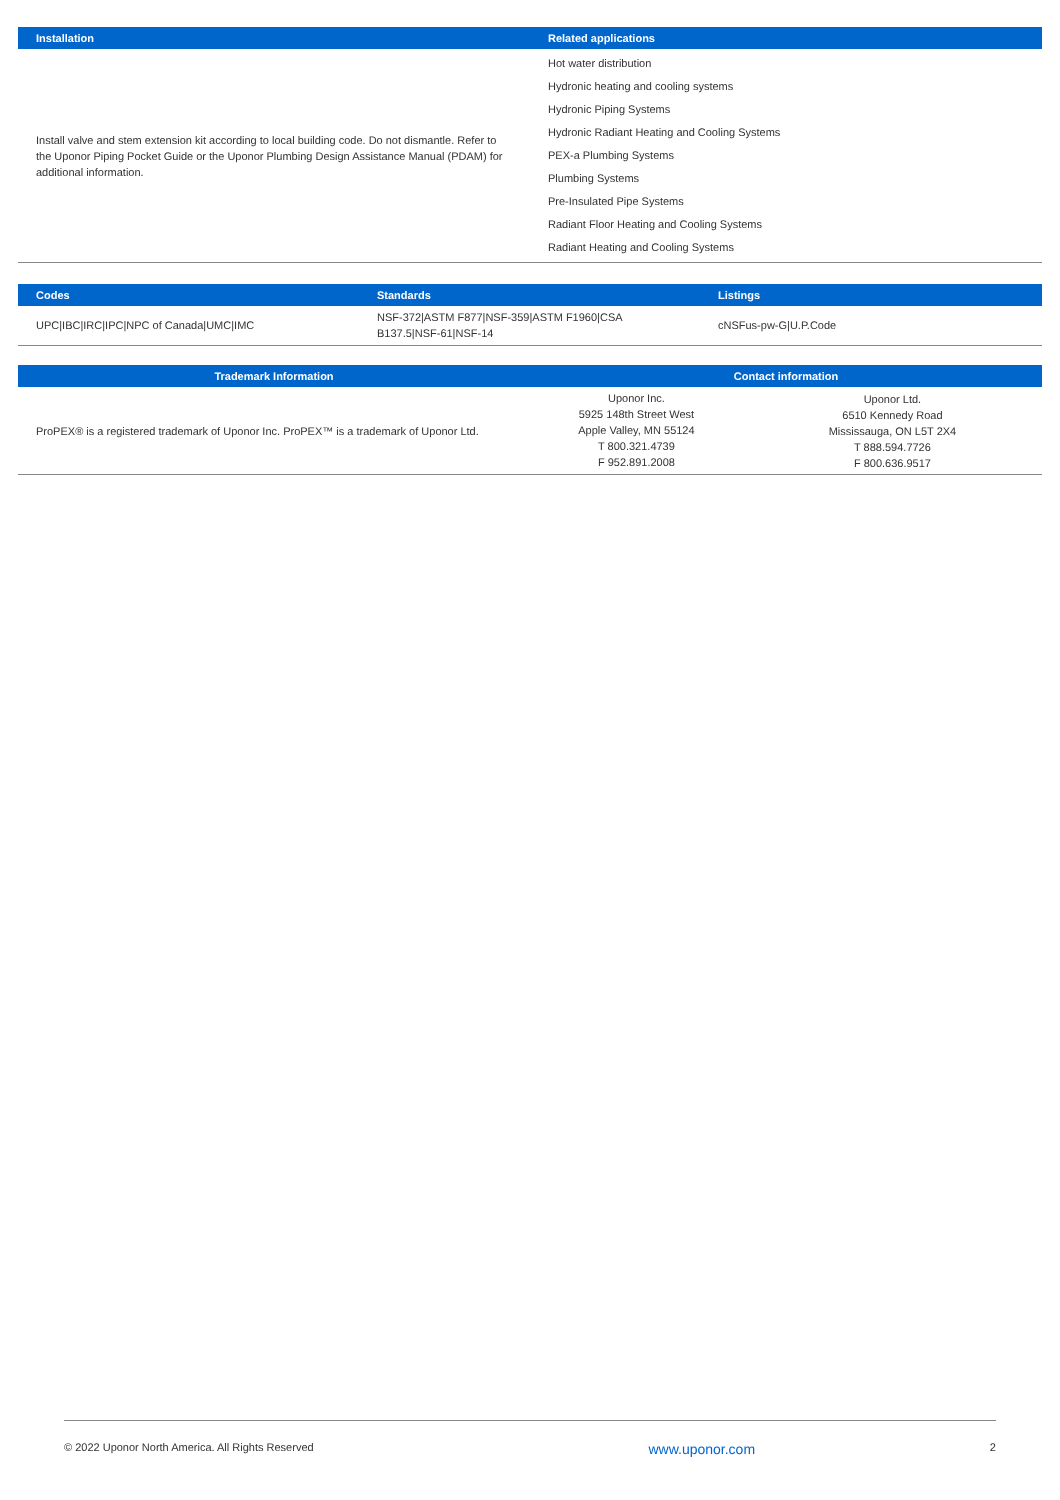| Installation | Related applications |
| --- | --- |
| Install valve and stem extension kit according to local building code. Do not dismantle. Refer to the Uponor Piping Pocket Guide or the Uponor Plumbing Design Assistance Manual (PDAM) for additional information. | Hot water distribution Hydronic heating and cooling systems Hydronic Piping Systems Hydronic Radiant Heating and Cooling Systems PEX-a Plumbing Systems Plumbing Systems Pre-Insulated Pipe Systems Radiant Floor Heating and Cooling Systems Radiant Heating and Cooling Systems |
| Codes | Standards | Listings |
| --- | --- | --- |
| UPC/IBC/IRC/IPC/NPC of Canada/UMC/IMC | NSF-372/ASTM F877/NSF-359/ASTM F1960/CSA B137.5/NSF-61/NSF-14 | cNSFus-pw-G/U.P.Code |
| Trademark Information | Contact information | |
| --- | --- | --- |
| ProPEX® is a registered trademark of Uponor Inc. ProPEX™ is a trademark of Uponor Ltd. | Uponor Inc. 5925 148th Street West Apple Valley, MN 55124 T 800.321.4739 F 952.891.2008 | Uponor Ltd. 6510 Kennedy Road Mississauga, ON L5T 2X4 T 888.594.7726 F 800.636.9517 |
© 2022 Uponor North America. All Rights Reserved www.uponor.com 2